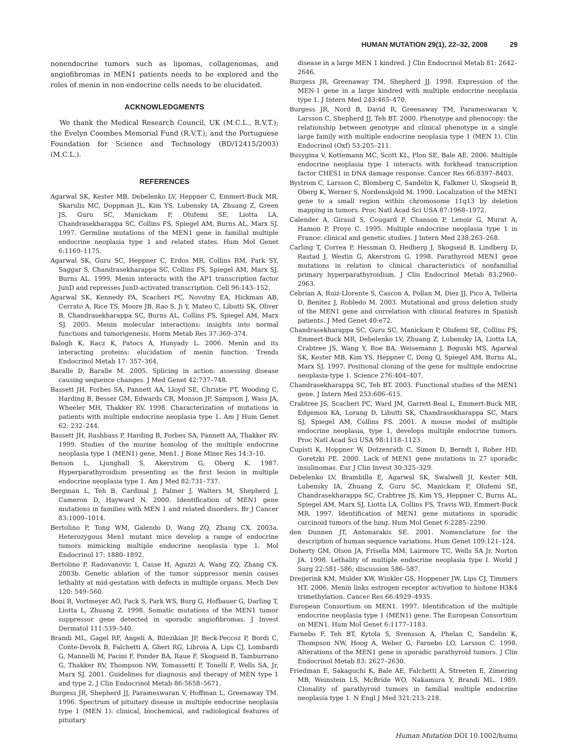HUMAN MUTATION 29(1), 22–32, 2008 29
nonendocrine tumors such as lipomas, collagenomas, and angiofibromas in MEN1 patients needs to be explored and the roles of menin in non-endocrine cells needs to be elucidated.
ACKNOWLEDGMENTS
We thank the Medical Research Council, UK (M.C.L., R.V.T.); the Evelyn Coombes Memorial Fund (R.V.T.); and the Portuguese Foundation for Science and Technology (BD/12415/2003) (M.C.L.).
REFERENCES
Agarwal SK, Kester MB, Debelenko LV, Heppner C, Emmert-Buck MR, Skarulis MC, Doppman JL, Kim YS, Lubensky IA, Zhuang Z, Green JS, Guru SC, Manickam P, Olufemi SE, Liotta LA, Chandrasekharappa SC, Collins FS, Spiegel AM, Burns AL, Marx SJ. 1997. Germline mutations of the MEN1 gene in familial multiple endocrine neoplasia type 1 and related states. Hum Mol Genet 6:1169–1175.
Agarwal SK, Guru SC, Heppner C, Erdos MR, Collins RM, Park SY, Saggar S, Chandrasekharappa SC, Collins FS, Spiegel AM, Marx SJ, Burns AL. 1999. Menin interacts with the AP1 transcription factor JunD and represses JunD-activated transcription. Cell 96:143–152.
Agarwal SK, Kennedy PA, Scacheri PC, Novotny EA, Hickman AB, Cerrato A, Rice TS, Moore JB, Rao S, Ji Y, Mateo C, Libutti SK, Oliver B, Chandrasekharappa SC, Burns AL, Collins FS, Spiegel AM, Marx SJ. 2005. Menin molecular interactions: insights into normal functions and tumorigenesis. Horm Metab Res 37:369–374.
Balogh K, Racz K, Patocs A, Hunyady L. 2006. Menin and its interacting proteins: elucidation of menin function. Trends Endocrinol Metab 17: 357–364.
Baralle D, Baralle M. 2005. Splicing in action: assessing disease causing sequence changes. J Med Genet 42:737–748.
Bassett JH, Forbes SA, Pannett AA, Lloyd SE, Christie PT, Wooding C, Harding B, Besser GM, Edwards CR, Monson JP, Sampson J, Wass JA, Wheeler MH, Thakker RV. 1998. Characterization of mutations in patients with multiple endocrine neoplasia type 1. Am J Hum Genet 62: 232–244.
Bassett JH, Rashbass P, Harding B, Forbes SA, Pannett AA, Thakker RV. 1999. Studies of the murine homolog of the multiple endocrine neoplasia type 1 (MEN1) gene, Men1. J Bone Miner Res 14:3–10.
Benson L, Ljunghall S, Akerstrom G, Oberg K. 1987. Hyperparathyroidism presenting as the first lesion in multiple endocrine neoplasia type 1. Am J Med 82:731–737.
Bergman L, Teh B, Cardinal J, Palmer J, Walters M, Shepherd J, Cameron D, Hayward N. 2000. Identification of MEN1 gene mutations in families with MEN 1 and related disorders. Br J Cancer 83:1009–1014.
Bertolino P, Tong WM, Galendo D, Wang ZQ, Zhang CX. 2003a. Heterozygous Men1 mutant mice develop a range of endocrine tumors mimicking multiple endocrine neoplasia type 1. Mol Endocrinol 17: 1880–1892.
Bertolino P, Radovanovic I, Casse H, Aguzzi A, Wang ZQ, Zhang CX. 2003b. Genetic ablation of the tumor suppressor menin causes lethality at mid-gestation with defects in multiple organs. Mech Dev 120: 549–560.
Boni R, Vortmeyer AO, Pack S, Park WS, Burg G, Hofbauer G, Darling T, Liotta L, Zhuang Z. 1998. Somatic mutations of the MEN1 tumor suppressor gene detected in sporadic angiofibromas. J Invest Dermatol 111:539–540.
Brandi ML, Gagel RF, Angeli A, Bilezikian JP, Beck-Peccoz P, Bordi C, Conte-Devolx B, Falchetti A, Gheri RG, Libroia A, Lips CJ, Lombardi G, Mannelli M, Pacini F, Ponder BA, Raue F, Skogseid B, Tamburrano G, Thakker RV, Thompson NW, Tomassetti P, Tonelli F, Wells SA, Jr, Marx SJ. 2001. Guidelines for diagnosis and therapy of MEN type 1 and type 2. J Clin Endocrinol Metab 86:5658–5671.
Burgess JR, Shepherd JJ, Parameswaran V, Hoffman L, Greenaway TM. 1996. Spectrum of pituitary disease in multiple endocrine neoplasia type 1 (MEN 1): clinical, biochemical, and radiological features of pituitary
disease in a large MEN 1 kindred. J Clin Endocrinol Metab 81: 2642–2646.
Burgess JR, Greenaway TM, Shepherd JJ. 1998. Expression of the MEN-1 gene in a large kindred with multiple endocrine neoplasia type 1. J Intern Med 243:465–470.
Burgess JR, Nord B, David R, Greenaway TM, Parameswaran V, Larsson C, Shepherd JJ, Teh BT. 2000. Phenotype and phenocopy: the relationship between genotype and clinical phenotype in a single large family with multiple endocrine neoplasia type 1 (MEN 1). Clin Endocrinol (Oxf) 53:205–211.
Busygina V, Kottemann MC, Scott KL, Plon SE, Bale AE. 2006. Multiple endocrine neoplasia type 1 interacts with forkhead transcription factor CHES1 in DNA damage response. Cancer Res 66:8397–8403.
Bystrom C, Larsson C, Blomberg C, Sandelin K, Falkmer U, Skogseid B, Oberg K, Werner S, Nordenskjold M. 1990. Localization of the MEN1 gene to a small region within chromosome 11q13 by deletion mapping in tumors. Proc Natl Acad Sci USA 87:1968–1972.
Calender A, Giraud S, Cougard P, Chanson P, Lenoir G, Murat A, Hamon P, Proye C. 1995. Multiple endocrine neoplasia type 1 in France: clinical and genetic studies. J Intern Med 238:263–268.
Carling T, Correa P, Hessman O, Hedberg J, Skogseid B, Lindberg D, Rastad J, Westin G, Akerstrom G. 1998. Parathyroid MEN1 gene mutations in relation to clinical characteristics of nonfamilial primary hyperparathyroidism. J Clin Endocrinol Metab 83:2960–2963.
Cebrian A, Ruiz-Llorente S, Cascon A, Pollan M, Diez JJ, Pico A, Telleria D, Benitez J, Robledo M. 2003. Mutational and gross deletion study of the MEN1 gene and correlation with clinical features in Spanish patients. J Med Genet 40:e72.
Chandrasekharappa SC, Guru SC, Manickam P, Olufemi SE, Collins FS, Emmert-Buck MR, Debelenko LV, Zhuang Z, Lubensky IA, Liotta LA, Crabtree JS, Wang Y, Roe BA, Weisemann J, Boguski MS, Agarwal SK, Kester MB, Kim YS, Heppner C, Dong Q, Spiegel AM, Burns AL, Marx SJ. 1997. Positional cloning of the gene for multiple endocrine neoplasia-type 1. Science 276:404–407.
Chandrasekharappa SC, Teh BT. 2003. Functional studies of the MEN1 gene. J Intern Med 253:606–615.
Crabtree JS, Scacheri PC, Ward JM, Garrett-Beal L, Emmert-Buck MR, Edgemon KA, Lorang D, Libutti SK, Chandrasekharappa SC, Marx SJ, Spiegel AM, Collins FS. 2001. A mouse model of multiple endocrine neoplasia, type 1, develops multiple endocrine tumors. Proc Natl Acad Sci USA 98:1118–1123.
Cupisti K, Hoppner W, Dotzenrath C, Simon D, Berndt I, Roher HD, Goretzki PE. 2000. Lack of MEN1 gene mutations in 27 sporadic insulinomas. Eur J Clin Invest 30:325–329.
Debelenko LV, Brambilla E, Agarwal SK, Swalwell JI, Kester MB, Lubensky IA, Zhuang Z, Guru SC, Manickam P, Olufemi SE, Chandrasekharappa SC, Crabtree JS, Kim YS, Heppner C, Burns AL, Spiegel AM, Marx SJ, Liotta LA, Collins FS, Travis WD, Emmert-Buck MR. 1997. Identification of MEN1 gene mutations in sporadic carcinoid tumors of the lung. Hum Mol Genet 6:2285–2290.
den Dunnen JT, Antonarakis SE. 2001. Nomenclature for the description of human sequence variations. Hum Genet 109:121–124.
Doherty GM, Olson JA, Frisella MM, Lairmore TC, Wells SA Jr, Norton JA. 1998. Lethality of multiple endocrine neoplasia type I. World J Surg 22:581–586; discussion 586–587.
Dreijerink KM, Mulder KW, Winkler GS, Hoppener JW, Lips CJ, Timmers HT. 2006. Menin links estrogen receptor activation to histone H3K4 trimethylation. Cancer Res 66:4929–4935.
European Consortium on MEN1. 1997. Identification of the multiple endocrine neoplasia type 1 (MEN1) gene. The European Consortium on MEN1. Hum Mol Genet 6:1177–1183.
Farnebo F, Teh BT, Kytola S, Svensson A, Phelan C, Sandelin K, Thompson NW, Hoog A, Weber G, Farnebo LO, Larsson C. 1998. Alterations of the MEN1 gene in sporadic parathyroid tumors. J Clin Endocrinol Metab 83: 2627–2630.
Friedman E, Sakaguchi K, Bale AE, Falchetti A, Streeten E, Zimering MB, Weinstein LS, McBride WO, Nakamura Y, Brandi ML. 1989. Clonality of parathyroid tumors in familial multiple endocrine neoplasia type 1. N Engl J Med 321:213–218.
Human Mutation DOI 10.1002/humu